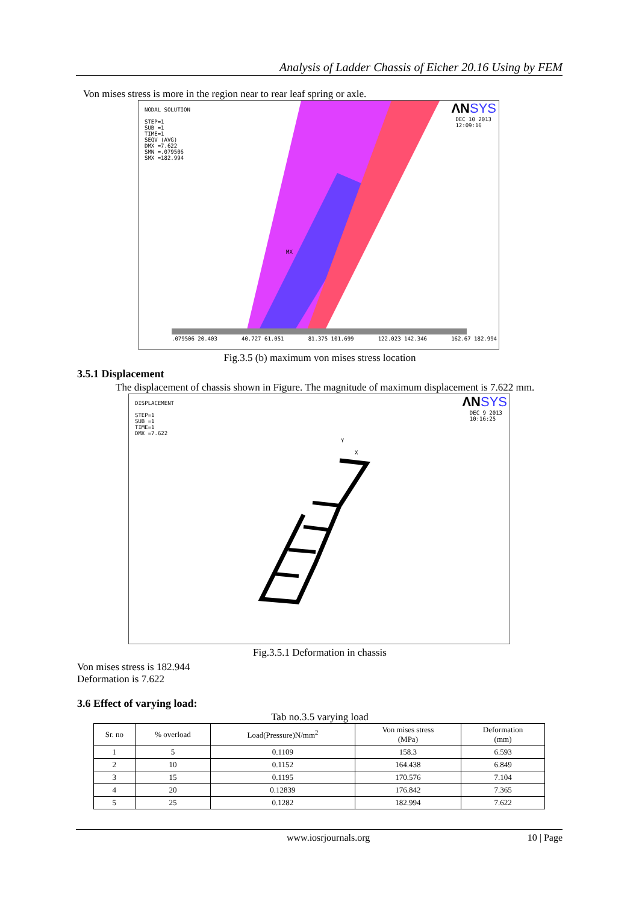Analysis of Ladder Chassis of Eicher 20.16 Using by FEM
Von mises stress is more in the region near to rear leaf spring or axle.
ΛNSYS
NODAL SOLUTION
STEP=1
SUB =1
TIME=1
SEQV (AVG)
DMX =7.622
SMN =.079506
SMX =182.994
DEC 10 2013
12:09:16
MX
.079506 20.403 40.727 61.051 81.375 101.699 122.023 142.346 162.67 182.994
Fig.3.5 (b) maximum von mises stress location
3.5.1 Displacement
The displacement of chassis shown in Figure. The magnitude of maximum displacement is 7.622 mm.
ΛNSYS
DISPLACEMENT
STEP=1
SUB =1
TIME=1
DMX =7.622
DEC 9 2013
10:16:25
Y
X
Fig.3.5.1 Deformation in chassis
Von mises stress is 182.944
Deformation is 7.622
3.6 Effect of varying load:
Tab no.3.5 varying load
| Sr. no | % overload | Load(Pressure)N/mm<sup>2</sup> | Von mises stress (MPa) | Deformation (mm) |
| --- | --- | --- | --- | --- |
| 1 | 5 | 0.1109 | 158.3 | 6.593 |
| 2 | 10 | 0.1152 | 164.438 | 6.849 |
| 3 | 15 | 0.1195 | 170.576 | 7.104 |
| 4 | 20 | 0.12839 | 176.842 | 7.365 |
| 5 | 25 | 0.1282 | 182.994 | 7.622 |
www.iosrjournals.org 10 | Page